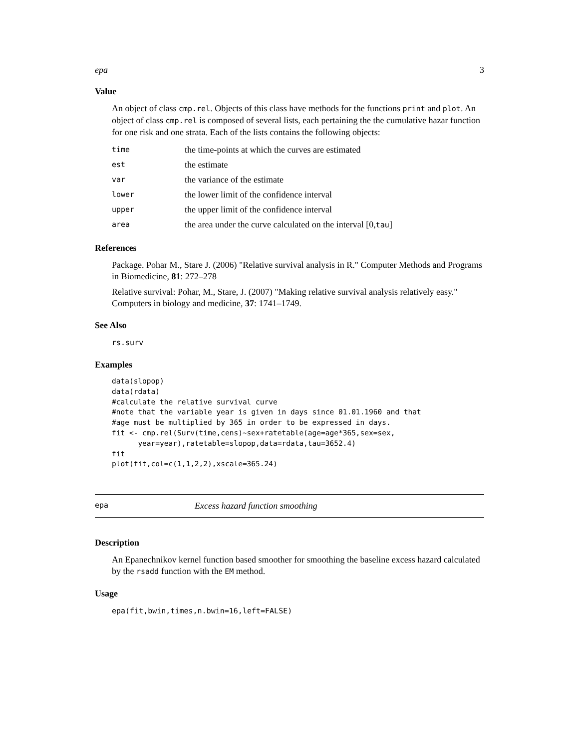epa 3
Value
An object of class cmp.rel. Objects of this class have methods for the functions print and plot. An object of class cmp.rel is composed of several lists, each pertaining the the cumulative hazar function for one risk and one strata. Each of the lists contains the following objects:
| time | the time-points at which the curves are estimated |
| est | the estimate |
| var | the variance of the estimate |
| lower | the lower limit of the confidence interval |
| upper | the upper limit of the confidence interval |
| area | the area under the curve calculated on the interval [0, tau ] |
References
Package. Pohar M., Stare J. (2006) "Relative survival analysis in R." Computer Methods and Programs in Biomedicine, 81: 272–278
Relative survival: Pohar, M., Stare, J. (2007) "Making relative survival analysis relatively easy." Computers in biology and medicine, 37: 1741–1749.
See Also
rs.surv
Examples
data(slopop)
data(rdata)
#calculate the relative survival curve
#note that the variable year is given in days since 01.01.1960 and that
#age must be multiplied by 365 in order to be expressed in days.
fit <- cmp.rel(Surv(time,cens)~sex+ratetable(age=age*365,sex=sex,
      year=year),ratetable=slopop,data=rdata,tau=3652.4)
fit
plot(fit,col=c(1,1,2,2),xscale=365.24)
epa Excess hazard function smoothing
Description
An Epanechnikov kernel function based smoother for smoothing the baseline excess hazard calculated by the rsadd function with the EM method.
Usage
epa(fit,bwin,times,n.bwin=16,left=FALSE)